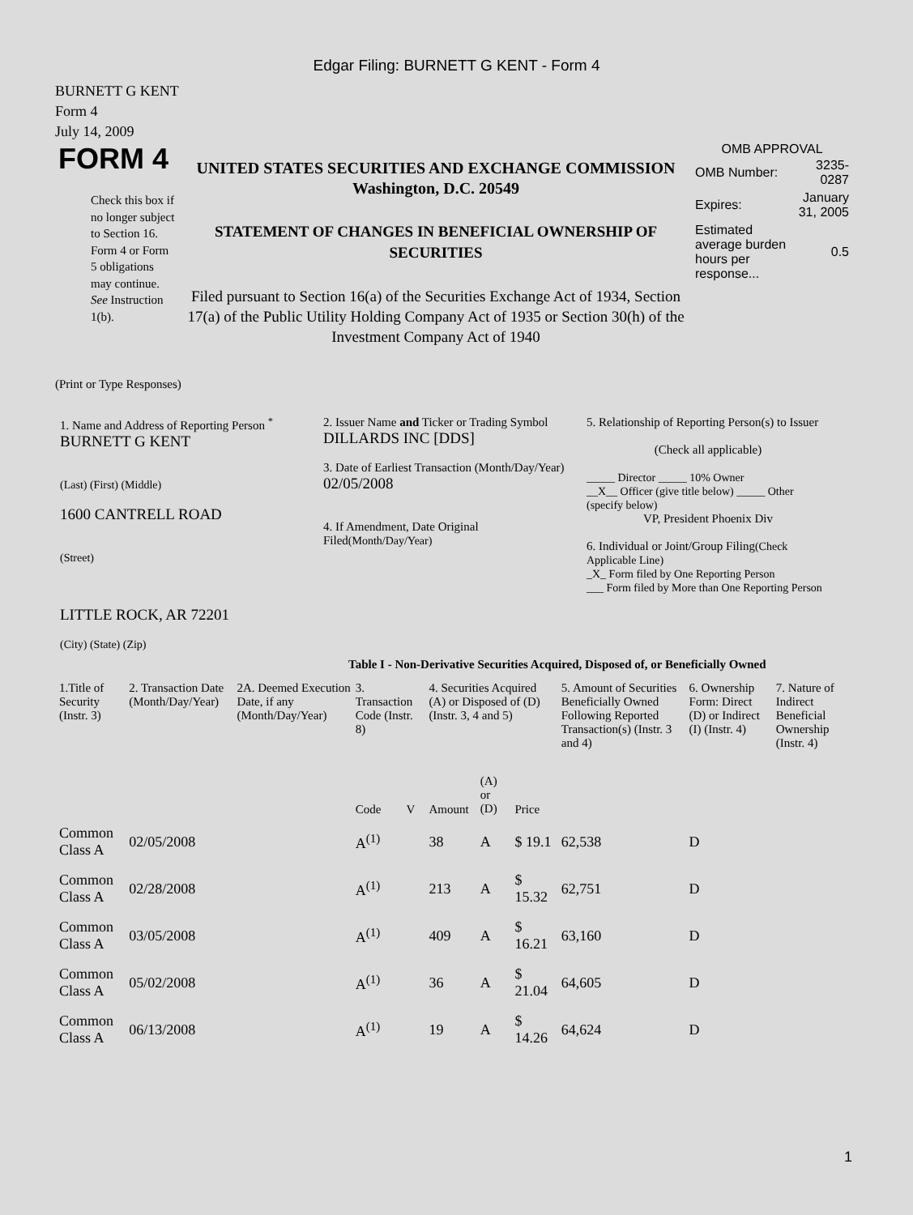Edgar Filing: BURNETT G KENT - Form 4
BURNETT G KENT
Form 4
July 14, 2009
FORM 4
Check this box if no longer subject to Section 16. Form 4 or Form 5 obligations may continue. See Instruction 1(b).
UNITED STATES SECURITIES AND EXCHANGE COMMISSION
Washington, D.C. 20549
STATEMENT OF CHANGES IN BENEFICIAL OWNERSHIP OF SECURITIES
Filed pursuant to Section 16(a) of the Securities Exchange Act of 1934, Section 17(a) of the Public Utility Holding Company Act of 1935 or Section 30(h) of the Investment Company Act of 1940
OMB APPROVAL
| OMB Number: | 3235-0287 |
| Expires: | January 31, 2005 |
| Estimated average burden hours per response... | 0.5 |
(Print or Type Responses)
1. Name and Address of Reporting Person <sup>*</sup>
BURNETT G KENT
(Last) (First) (Middle)
1600 CANTRELL ROAD
(Street)
LITTLE ROCK, AR 72201
(City) (State) (Zip)
2. Issuer Name and Ticker or Trading Symbol
DILLARDS INC [DDS]
3. Date of Earliest Transaction (Month/Day/Year)
02/05/2008
4. If Amendment, Date Original Filed(Month/Day/Year)
5. Relationship of Reporting Person(s) to Issuer
(Check all applicable)
_____ Director _____ 10% Owner
__X__ Officer (give title below) _____ Other (specify below)
VP, President Phoenix Div
6. Individual or Joint/Group Filing(Check Applicable Line)
_X_ Form filed by One Reporting Person
___ Form filed by More than One Reporting Person
Table I - Non-Derivative Securities Acquired, Disposed of, or Beneficially Owned
| 1.Title of Security (Instr. 3) | 2. Transaction Date (Month/Day/Year) | 2A. Deemed Execution Date, if any (Month/Day/Year) | 3. Transaction Code (Instr. 8) | | 4. Securities Acquired (A) or Disposed of (D) (Instr. 3, 4 and 5) | | | 5. Amount of Securities Beneficially Owned Following Reported Transaction(s) (Instr. 3 and 4) | 6. Ownership Form: Direct (D) or Indirect (I) (Instr. 4) | 7. Nature of Indirect Beneficial Ownership (Instr. 4) |
| --- | --- | --- | --- | --- | --- | --- | --- | --- | --- | --- |
| | | | Code | V | Amount | (A) or (D) | Price | | | |
| Common Class A | 02/05/2008 | | A<sup>(1)</sup> | | 38 | A | $ 19.1 | 62,538 | D | |
| Common Class A | 02/28/2008 | | A<sup>(1)</sup> | | 213 | A | $ 15.32 | 62,751 | D | |
| Common Class A | 03/05/2008 | | A<sup>(1)</sup> | | 409 | A | $ 16.21 | 63,160 | D | |
| Common Class A | 05/02/2008 | | A<sup>(1)</sup> | | 36 | A | $ 21.04 | 64,605 | D | |
| Common Class A | 06/13/2008 | | A<sup>(1)</sup> | | 19 | A | $ 14.26 | 64,624 | D | |
1